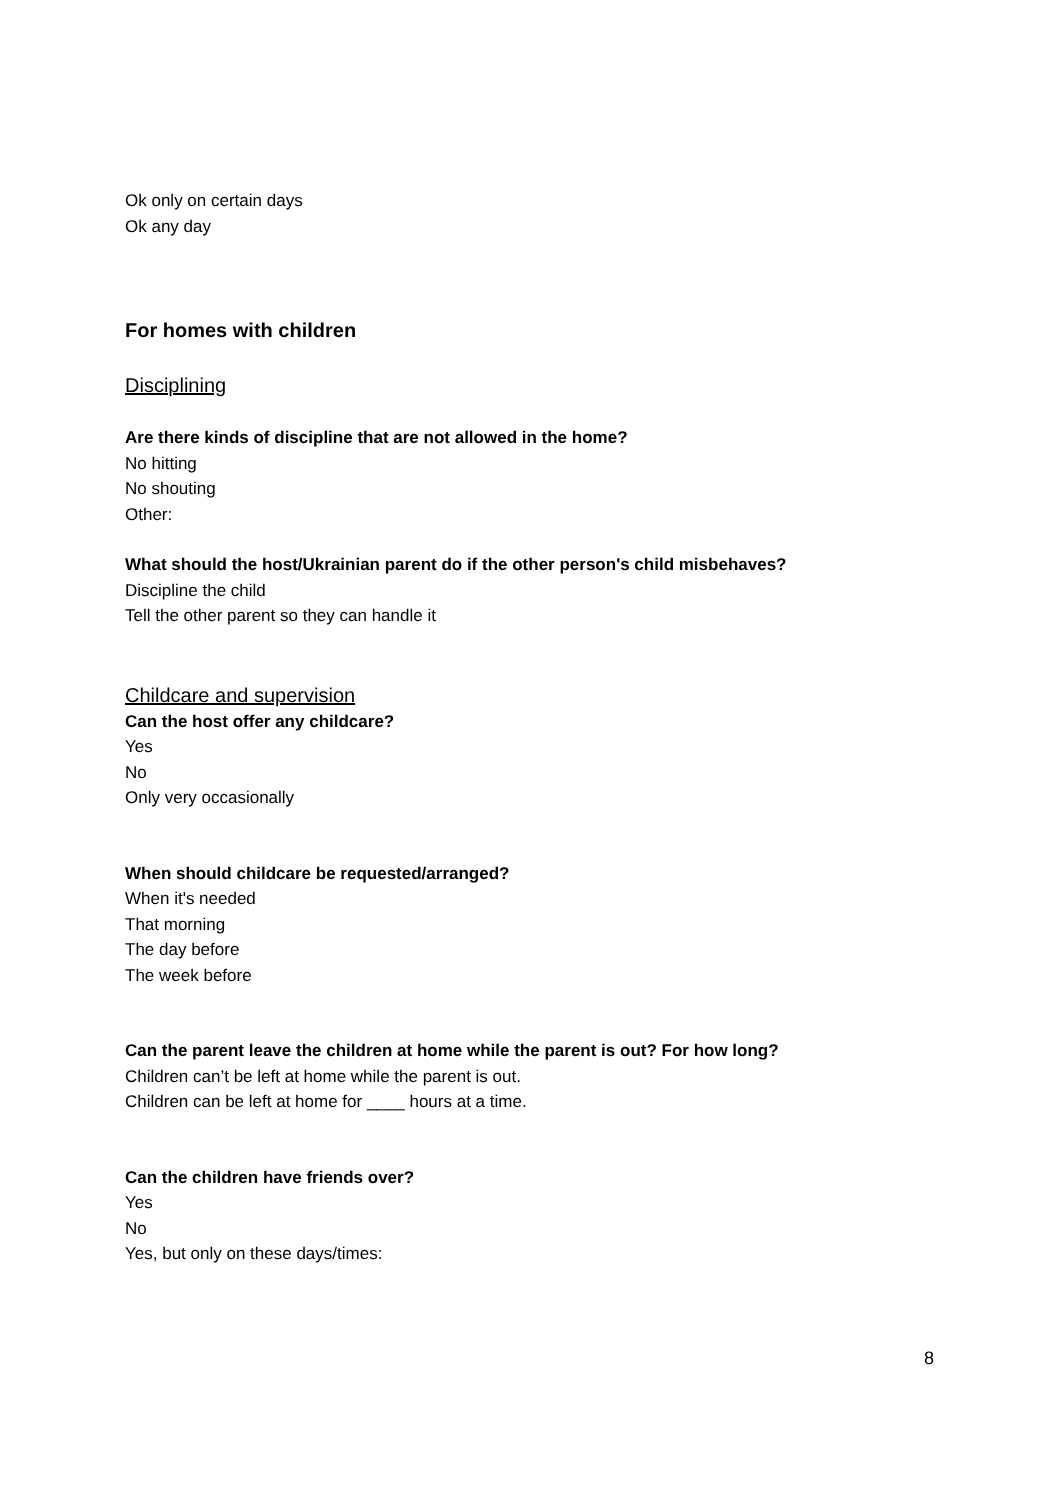Ok only on certain days
Ok any day
For homes with children
Disciplining
Are there kinds of discipline that are not allowed in the home?
No hitting
No shouting
Other:
What should the host/Ukrainian parent do if the other person's child misbehaves?
Discipline the child
Tell the other parent so they can handle it
Childcare and supervision
Can the host offer any childcare?
Yes
No
Only very occasionally
When should childcare be requested/arranged?
When it's needed
That morning
The day before
The week before
Can the parent leave the children at home while the parent is out? For how long?
Children can’t be left at home while the parent is out.
Children can be left at home for ____ hours at a time.
Can the children have friends over?
Yes
No
Yes, but only on these days/times:
8